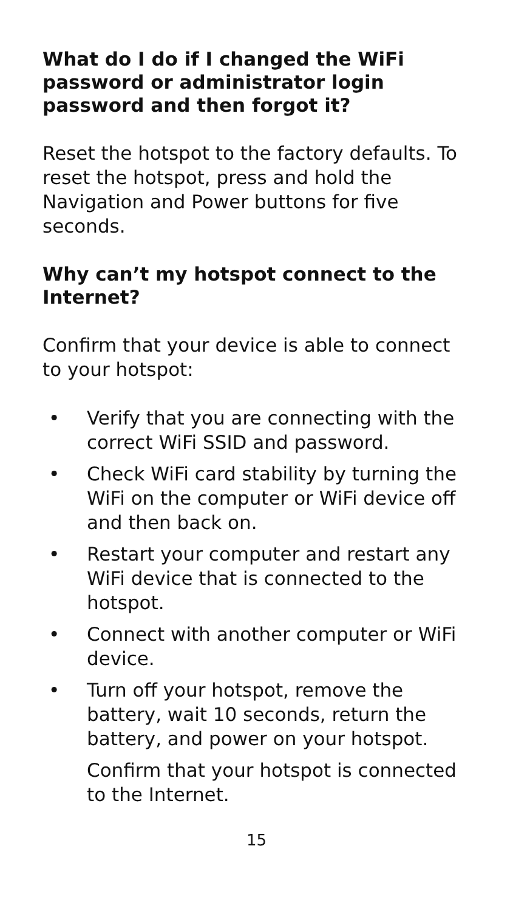What do I do if I changed the WiFi password or administrator login password and then forgot it?
Reset the hotspot to the factory defaults. To reset the hotspot, press and hold the Navigation and Power buttons for five seconds.
Why can’t my hotspot connect to the Internet?
Confirm that your device is able to connect to your hotspot:
• Verify that you are connecting with the correct WiFi SSID and password.
• Check WiFi card stability by turning the WiFi on the computer or WiFi device off and then back on.
• Restart your computer and restart any WiFi device that is connected to the hotspot.
• Connect with another computer or WiFi device.
• Turn off your hotspot, remove the battery, wait 10 seconds, return the battery, and power on your hotspot.
Confirm that your hotspot is connected to the Internet.
15